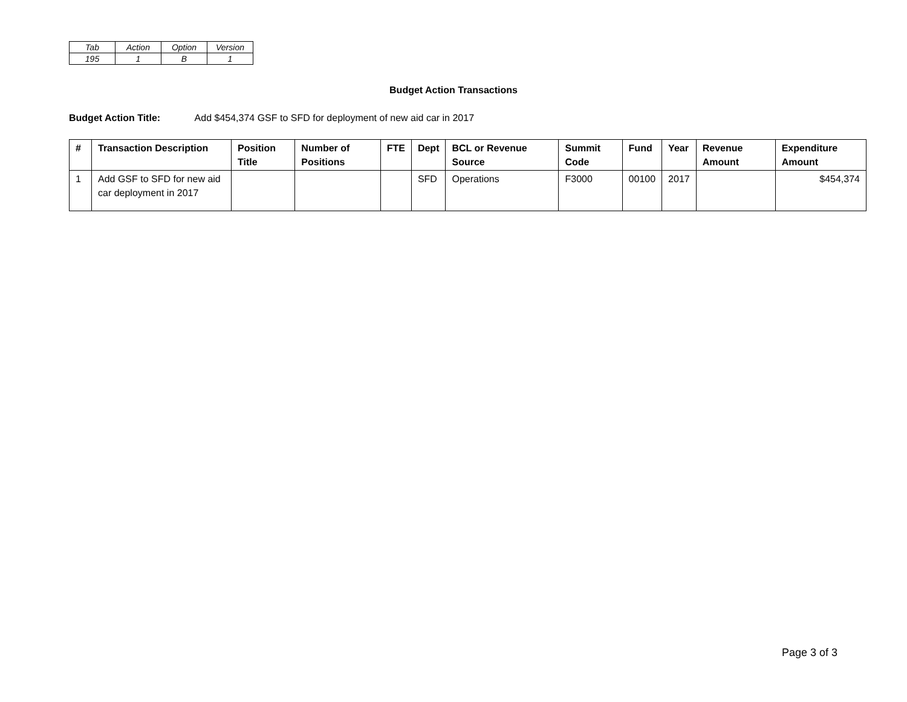| Tab | Action | Option | Version |
| 195 | 1 | B | 1 |
Budget Action Transactions
Budget Action Title: Add $454,374 GSF to SFD for deployment of new aid car in 2017
| # | Transaction Description | Position Title | Number of Positions | FTE | Dept | BCL or Revenue Source | Summit Code | Fund | Year | Revenue Amount | Expenditure Amount |
| --- | --- | --- | --- | --- | --- | --- | --- | --- | --- | --- | --- |
| 1 | Add GSF to SFD for new aid car deployment in 2017 | | | | SFD | Operations | F3000 | 00100 | 2017 | | $454,374 |
Page 3 of 3